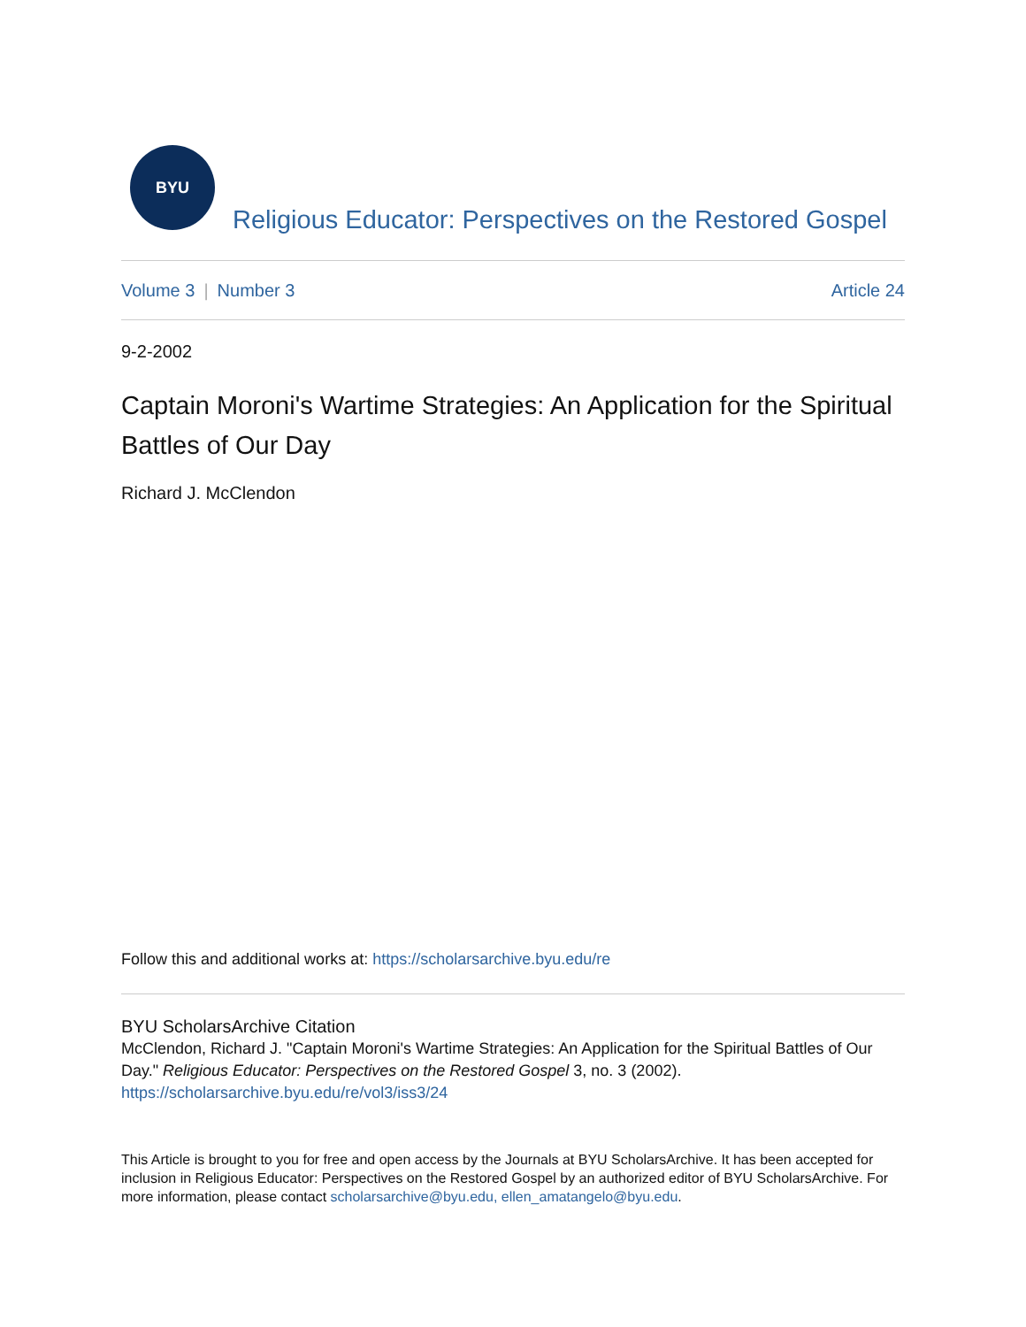BYU
Religious Educator: Perspectives on the Restored Gospel
Volume 3 | Number 3 Article 24
9-2-2002
Captain Moroni's Wartime Strategies: An Application for the Spiritual Battles of Our Day
Richard J. McClendon
Follow this and additional works at: https://scholarsarchive.byu.edu/re
BYU ScholarsArchive Citation
McClendon, Richard J. "Captain Moroni's Wartime Strategies: An Application for the Spiritual Battles of Our Day." Religious Educator: Perspectives on the Restored Gospel 3, no. 3 (2002).
https://scholarsarchive.byu.edu/re/vol3/iss3/24
This Article is brought to you for free and open access by the Journals at BYU ScholarsArchive. It has been accepted for inclusion in Religious Educator: Perspectives on the Restored Gospel by an authorized editor of BYU ScholarsArchive. For more information, please contact scholarsarchive@byu.edu, ellen_amatangelo@byu.edu.